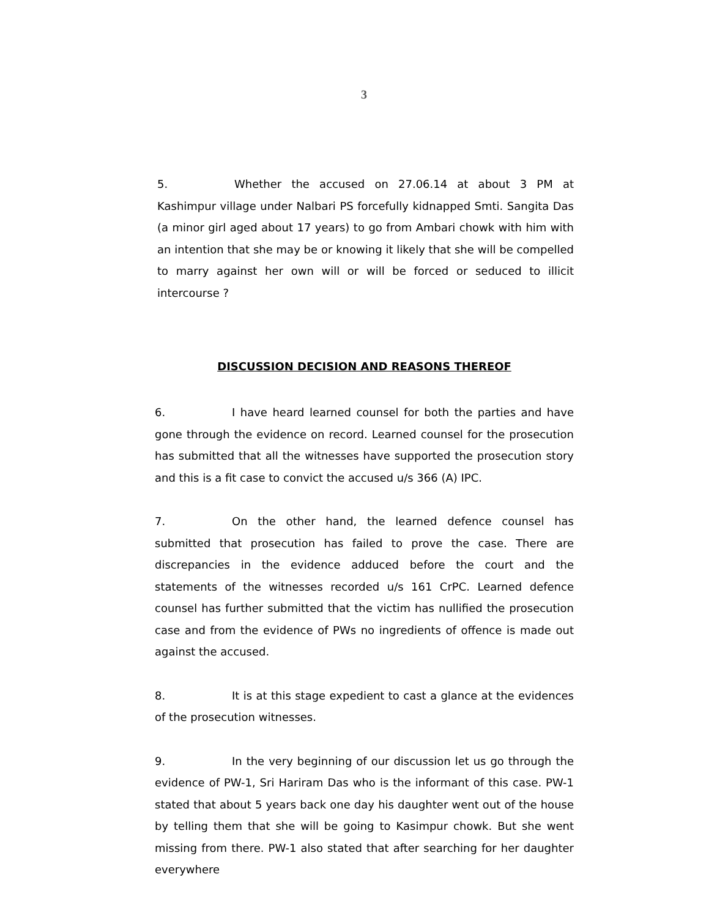3
5. Whether the accused on 27.06.14 at about 3 PM at Kashimpur village under Nalbari PS forcefully kidnapped Smti. Sangita Das (a minor girl aged about 17 years) to go from Ambari chowk with him with an intention that she may be or knowing it likely that she will be compelled to marry against her own will or will be forced or seduced to illicit intercourse ?
DISCUSSION DECISION AND REASONS THEREOF
6. I have heard learned counsel for both the parties and have gone through the evidence on record. Learned counsel for the prosecution has submitted that all the witnesses have supported the prosecution story and this is a fit case to convict the accused u/s 366 (A) IPC.
7. On the other hand, the learned defence counsel has submitted that prosecution has failed to prove the case. There are discrepancies in the evidence adduced before the court and the statements of the witnesses recorded u/s 161 CrPC. Learned defence counsel has further submitted that the victim has nullified the prosecution case and from the evidence of PWs no ingredients of offence is made out against the accused.
8. It is at this stage expedient to cast a glance at the evidences of the prosecution witnesses.
9. In the very beginning of our discussion let us go through the evidence of PW-1, Sri Hariram Das who is the informant of this case. PW-1 stated that about 5 years back one day his daughter went out of the house by telling them that she will be going to Kasimpur chowk. But she went missing from there. PW-1 also stated that after searching for her daughter everywhere